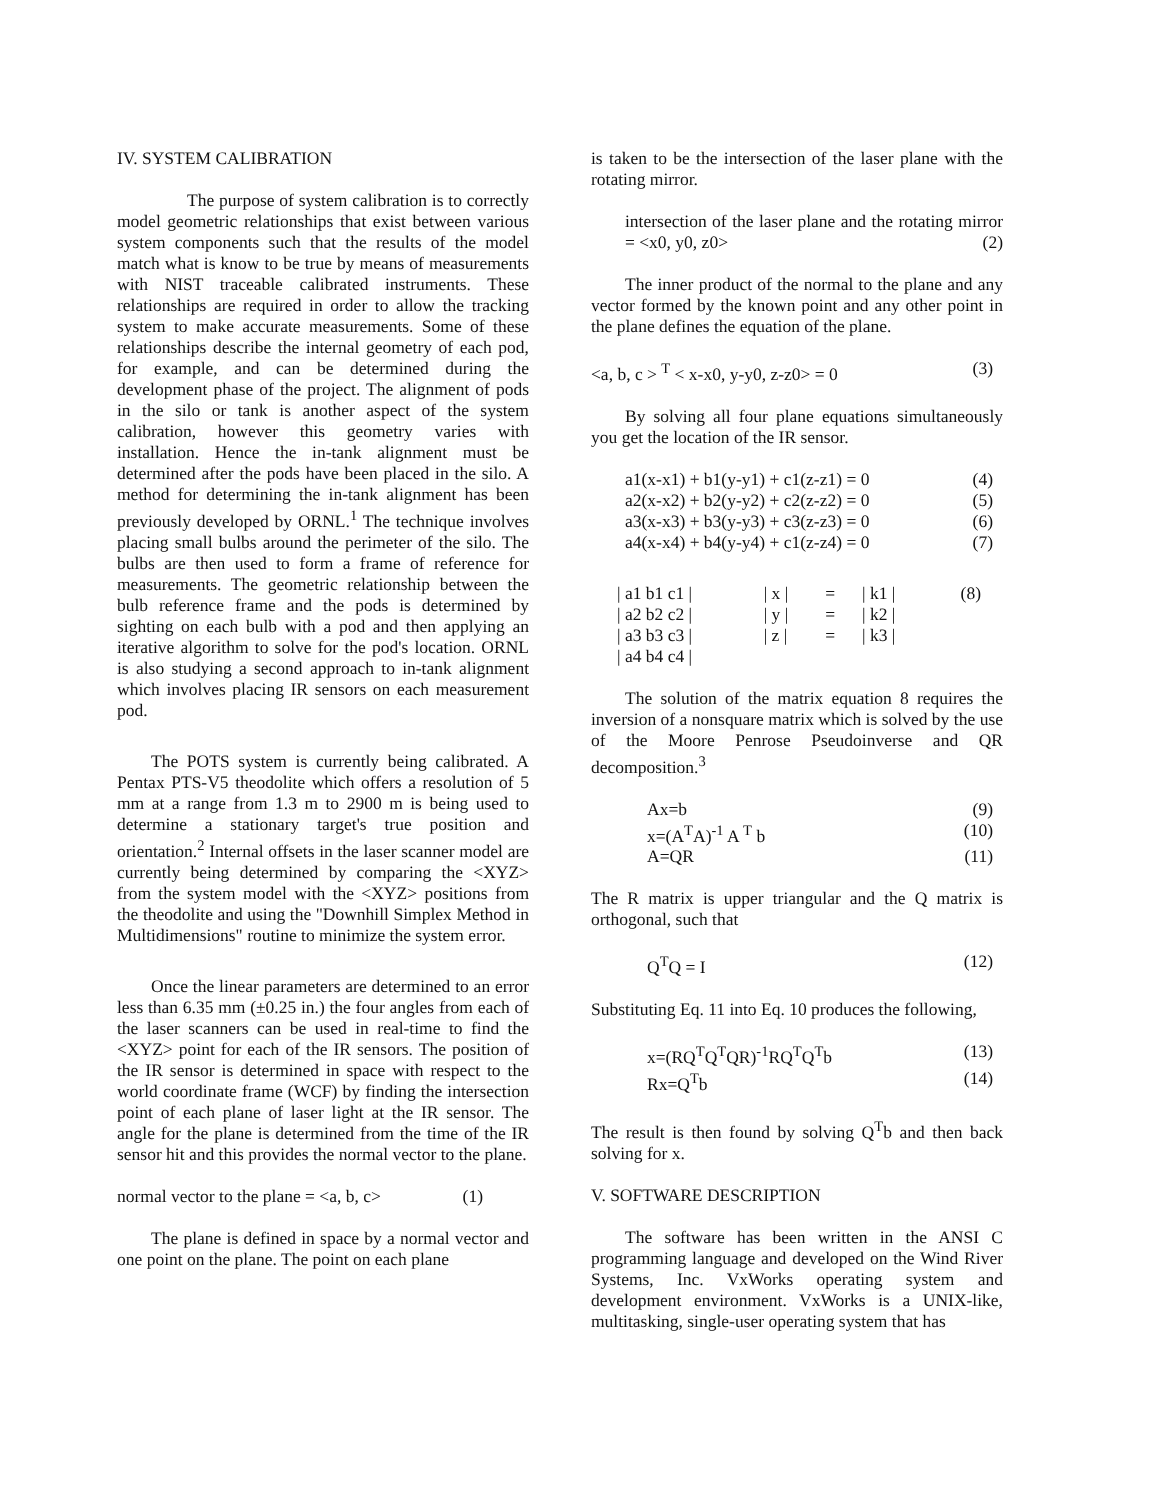IV. SYSTEM CALIBRATION
The purpose of system calibration is to correctly model geometric relationships that exist between various system components such that the results of the model match what is know to be true by means of measurements with NIST traceable calibrated instruments. These relationships are required in order to allow the tracking system to make accurate measurements. Some of these relationships describe the internal geometry of each pod, for example, and can be determined during the development phase of the project. The alignment of pods in the silo or tank is another aspect of the system calibration, however this geometry varies with installation. Hence the in-tank alignment must be determined after the pods have been placed in the silo. A method for determining the in-tank alignment has been previously developed by ORNL.<sup>1</sup> The technique involves placing small bulbs around the perimeter of the silo. The bulbs are then used to form a frame of reference for measurements. The geometric relationship between the bulb reference frame and the pods is determined by sighting on each bulb with a pod and then applying an iterative algorithm to solve for the pod's location. ORNL is also studying a second approach to in-tank alignment which involves placing IR sensors on each measurement pod.
The POTS system is currently being calibrated. A Pentax PTS-V5 theodolite which offers a resolution of 5 mm at a range from 1.3 m to 2900 m is being used to determine a stationary target's true position and orientation.<sup>2</sup> Internal offsets in the laser scanner model are currently being determined by comparing the <XYZ> from the system model with the <XYZ> positions from the theodolite and using the "Downhill Simplex Method in Multidimensions" routine to minimize the system error.
Once the linear parameters are determined to an error less than 6.35 mm (±0.25 in.) the four angles from each of the laser scanners can be used in real-time to find the <XYZ> point for each of the IR sensors. The position of the IR sensor is determined in space with respect to the world coordinate frame (WCF) by finding the intersection point of each plane of laser light at the IR sensor. The angle for the plane is determined from the time of the IR sensor hit and this provides the normal vector to the plane.
normal vector to the plane = <a, b, c> (1)
The plane is defined in space by a normal vector and one point on the plane. The point on each plane
is taken to be the intersection of the laser plane with the rotating mirror.
intersection of the laser plane and the rotating mirror = <x0, y0, z0> (2)
The inner product of the normal to the plane and any vector formed by the known point and any other point in the plane defines the equation of the plane.
<a, b, c > <sup>T</sup> < x-x0, y-y0, z-z0> = 0 (3)
By solving all four plane equations simultaneously you get the location of the IR sensor.
a1(x-x1) + b1(y-y1) + c1(z-z1) = 0 (4)
a2(x-x2) + b2(y-y2) + c2(z-z2) = 0 (5)
a3(x-x3) + b3(y-y3) + c3(z-z3) = 0 (6)
a4(x-x4) + b4(y-y4) + c1(z-z4) = 0 (7)
| / a1 b1 c1 / | / x / | = | / k1 / | (8) |
| / a2 b2 c2 / | / y / | = | / k2 / | |
| / a3 b3 c3 / | / z / | = | / k3 / | |
| / a4 b4 c4 / | | | | |
The solution of the matrix equation 8 requires the inversion of a nonsquare matrix which is solved by the use of the Moore Penrose Pseudoinverse and QR decomposition.<sup>3</sup>
Ax=b (9)
x=(A<sup>T</sup>A)<sup>-1</sup> A <sup>T</sup> b (10)
A=QR (11)
The R matrix is upper triangular and the Q matrix is orthogonal, such that
Q<sup>T</sup>Q = I (12)
Substituting Eq. 11 into Eq. 10 produces the following,
x=(RQ<sup>T</sup>Q<sup>T</sup>QR)<sup>-1</sup>RQ<sup>T</sup>Q<sup>T</sup>b (13)
Rx=Q<sup>T</sup>b (14)
The result is then found by solving Q<sup>T</sup>b and then back solving for x.
V. SOFTWARE DESCRIPTION
The software has been written in the ANSI C programming language and developed on the Wind River Systems, Inc. VxWorks operating system and development environment. VxWorks is a UNIX-like, multitasking, single-user operating system that has